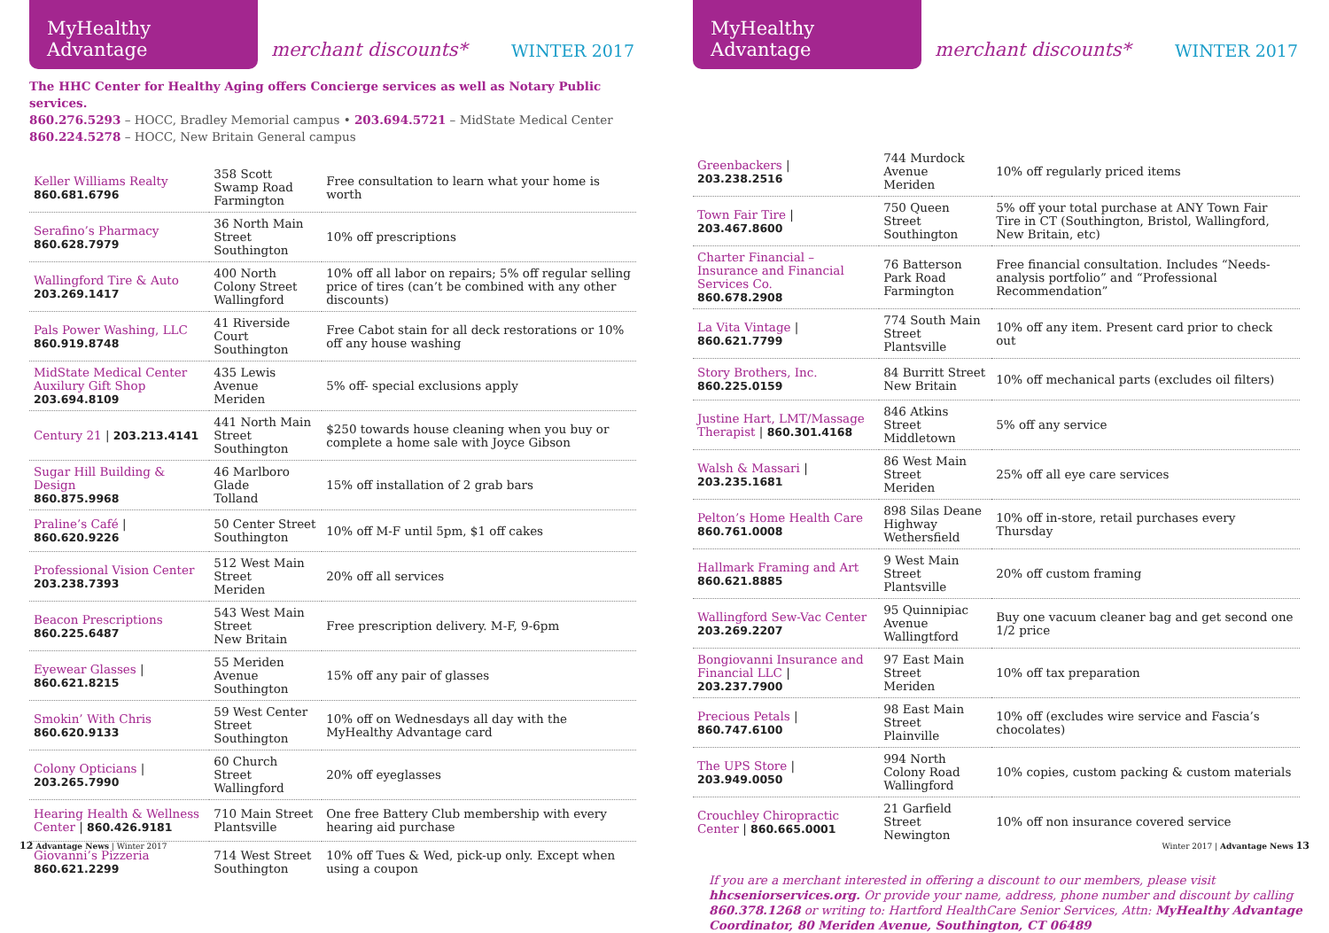MyHealthy Advantage
merchant discounts*
WINTER 2017
The HHC Center for Healthy Aging offers Concierge services as well as Notary Public services.
860.276.5293 – HOCC, Bradley Memorial campus • 203.694.5721 – MidState Medical Center
860.224.5278 – HOCC, New Britain General campus
| Keller Williams Realty 860.681.6796 | 358 Scott Swamp Road Farmington | Free consultation to learn what your home is worth |
| Serafino’s Pharmacy 860.628.7979 | 36 North Main Street Southington | 10% off prescriptions |
| Wallingford Tire & Auto 203.269.1417 | 400 North Colony Street Wallingford | 10% off all labor on repairs; 5% off regular selling price of tires (can’t be combined with any other discounts) |
| Pals Power Washing, LLC 860.919.8748 | 41 Riverside Court Southington | Free Cabot stain for all deck restorations or 10% off any house washing |
| MidState Medical Center Auxilury Gift Shop 203.694.8109 | 435 Lewis Avenue Meriden | 5% off- special exclusions apply |
| Century 21 / 203.213.4141 | 441 North Main Street Southington | $250 towards house cleaning when you buy or complete a home sale with Joyce Gibson |
| Sugar Hill Building & Design 860.875.9968 | 46 Marlboro Glade Tolland | 15% off installation of 2 grab bars |
| Praline’s Café / 860.620.9226 | 50 Center Street Southington | 10% off M-F until 5pm, $1 off cakes |
| Professional Vision Center 203.238.7393 | 512 West Main Street Meriden | 20% off all services |
| Beacon Prescriptions 860.225.6487 | 543 West Main Street New Britain | Free prescription delivery. M-F, 9-6pm |
| Eyewear Glasses / 860.621.8215 | 55 Meriden Avenue Southington | 15% off any pair of glasses |
| Smokin’ With Chris 860.620.9133 | 59 West Center Street Southington | 10% off on Wednesdays all day with the MyHealthy Advantage card |
| Colony Opticians / 203.265.7990 | 60 Church Street Wallingford | 20% off eyeglasses |
| Hearing Health & Wellness Center / 860.426.9181 | 710 Main Street Plantsville | One free Battery Club membership with every hearing aid purchase |
| Giovanni’s Pizzeria 860.621.2299 | 714 West Street Southington | 10% off Tues & Wed, pick-up only. Except when using a coupon |
12 Advantage News | Winter 2017
MyHealthy Advantage
merchant discounts*
WINTER 2017
| Greenbackers / 203.238.2516 | 744 Murdock Avenue Meriden | 10% off regularly priced items |
| Town Fair Tire / 203.467.8600 | 750 Queen Street Southington | 5% off your total purchase at ANY Town Fair Tire in CT (Southington, Bristol, Wallingford, New Britain, etc) |
| Charter Financial – Insurance and Financial Services Co. 860.678.2908 | 76 Batterson Park Road Farmington | Free financial consultation. Includes “Needs-analysis portfolio” and “Professional Recommendation” |
| La Vita Vintage / 860.621.7799 | 774 South Main Street Plantsville | 10% off any item. Present card prior to check out |
| Story Brothers, Inc. 860.225.0159 | 84 Burritt Street New Britain | 10% off mechanical parts (excludes oil filters) |
| Justine Hart, LMT/Massage Therapist / 860.301.4168 | 846 Atkins Street Middletown | 5% off any service |
| Walsh & Massari / 203.235.1681 | 86 West Main Street Meriden | 25% off all eye care services |
| Pelton’s Home Health Care 860.761.0008 | 898 Silas Deane Highway Wethersfield | 10% off in-store, retail purchases every Thursday |
| Hallmark Framing and Art 860.621.8885 | 9 West Main Street Plantsville | 20% off custom framing |
| Wallingford Sew-Vac Center 203.269.2207 | 95 Quinnipiac Avenue Wallingtford | Buy one vacuum cleaner bag and get second one 1/2 price |
| Bongiovanni Insurance and Financial LLC / 203.237.7900 | 97 East Main Street Meriden | 10% off tax preparation |
| Precious Petals / 860.747.6100 | 98 East Main Street Plainville | 10% off (excludes wire service and Fascia’s chocolates) |
| The UPS Store / 203.949.0050 | 994 North Colony Road Wallingford | 10% copies, custom packing & custom materials |
| Crouchley Chiropractic Center / 860.665.0001 | 21 Garfield Street Newington | 10% off non insurance covered service |
If you are a merchant interested in offering a discount to our members, please visit hhcseniorservices.org. Or provide your name, address, phone number and discount by calling 860.378.1268 or writing to: Hartford HealthCare Senior Services, Attn: MyHealthy Advantage Coordinator, 80 Meriden Avenue, Southington, CT 06489
Winter 2017 | Advantage News 13